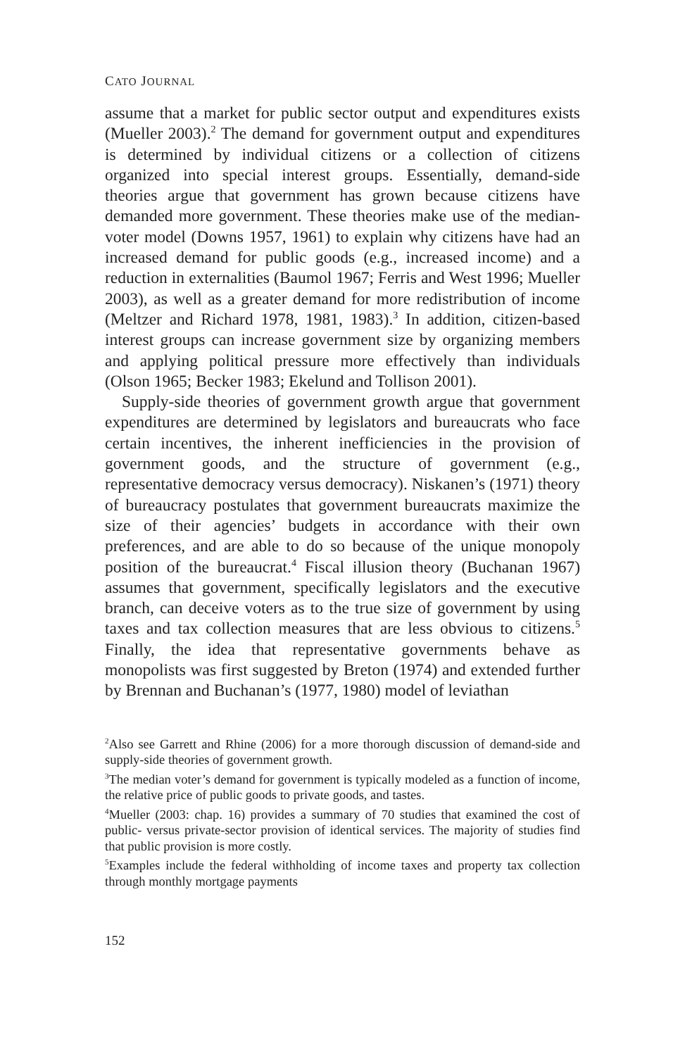CATO JOURNAL
assume that a market for public sector output and expenditures exists (Mueller 2003).<sup>2</sup> The demand for government output and expenditures is determined by individual citizens or a collection of citizens organized into special interest groups. Essentially, demand-side theories argue that government has grown because citizens have demanded more government. These theories make use of the median-voter model (Downs 1957, 1961) to explain why citizens have had an increased demand for public goods (e.g., increased income) and a reduction in externalities (Baumol 1967; Ferris and West 1996; Mueller 2003), as well as a greater demand for more redistribution of income (Meltzer and Richard 1978, 1981, 1983).<sup>3</sup> In addition, citizen-based interest groups can increase government size by organizing members and applying political pressure more effectively than individuals (Olson 1965; Becker 1983; Ekelund and Tollison 2001).
Supply-side theories of government growth argue that government expenditures are determined by legislators and bureaucrats who face certain incentives, the inherent inefficiencies in the provision of government goods, and the structure of government (e.g., representative democracy versus democracy). Niskanen’s (1971) theory of bureaucracy postulates that government bureaucrats maximize the size of their agencies’ budgets in accordance with their own preferences, and are able to do so because of the unique monopoly position of the bureaucrat.<sup>4</sup> Fiscal illusion theory (Buchanan 1967) assumes that government, specifically legislators and the executive branch, can deceive voters as to the true size of government by using taxes and tax collection measures that are less obvious to citizens.<sup>5</sup> Finally, the idea that representative governments behave as monopolists was first suggested by Breton (1974) and extended further by Brennan and Buchanan’s (1977, 1980) model of leviathan
<sup>2</sup> Also see Garrett and Rhine (2006) for a more thorough discussion of demand-side and supply-side theories of government growth.
<sup>3</sup> The median voter’s demand for government is typically modeled as a function of income, the relative price of public goods to private goods, and tastes.
<sup>4</sup> Mueller (2003: chap. 16) provides a summary of 70 studies that examined the cost of public- versus private-sector provision of identical services. The majority of studies find that public provision is more costly.
<sup>5</sup> Examples include the federal withholding of income taxes and property tax collection through monthly mortgage payments
152